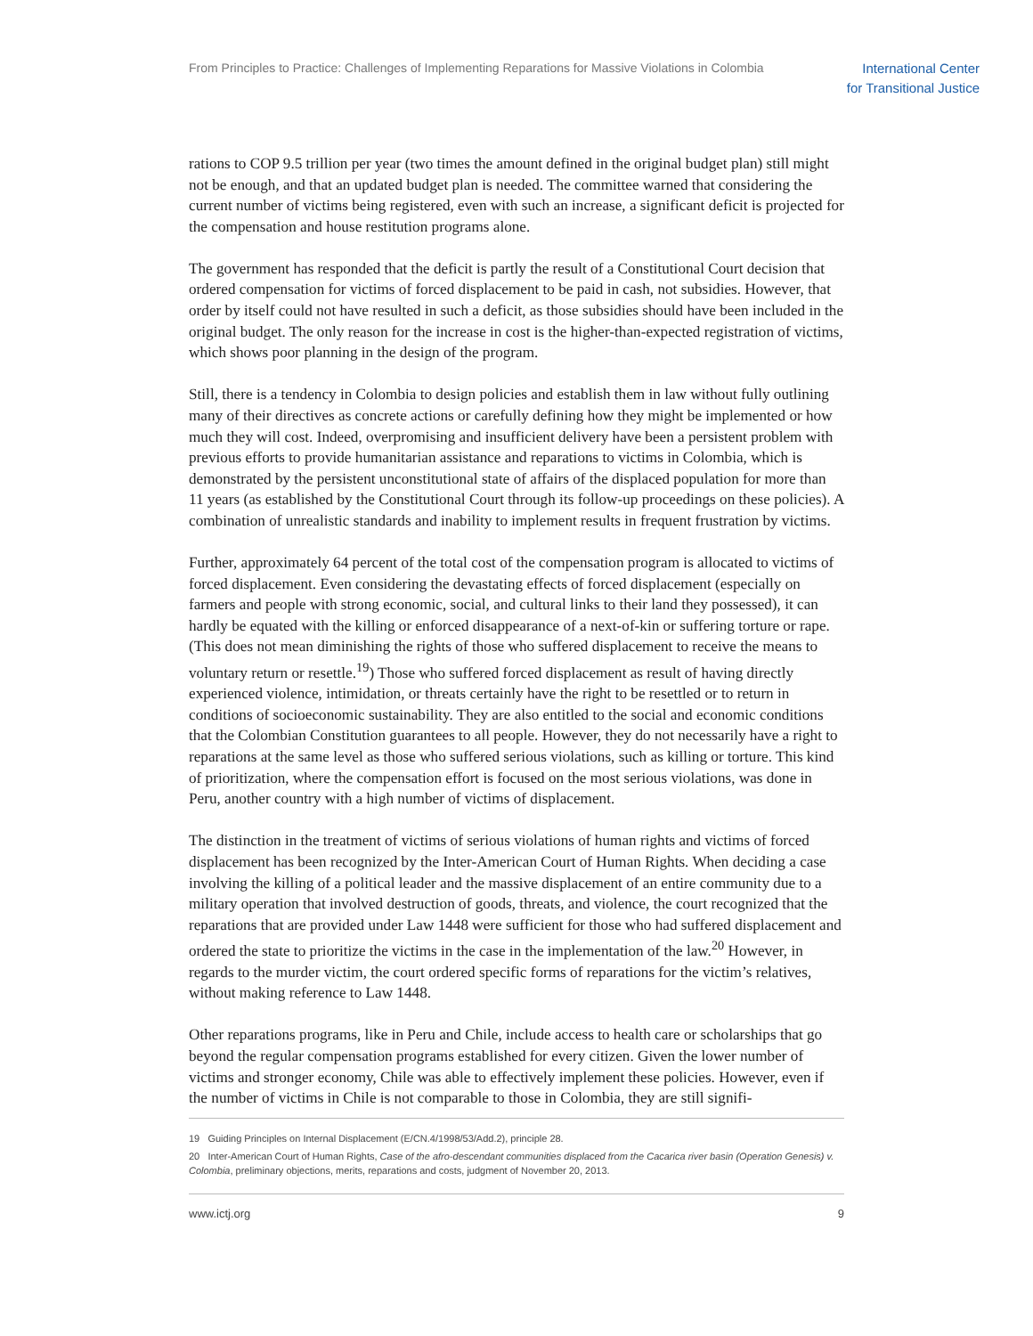From Principles to Practice: Challenges of Implementing Reparations for Massive Violations in Colombia
International Center
for Transitional Justice
rations to COP 9.5 trillion per year (two times the amount defined in the original budget plan) still might not be enough, and that an updated budget plan is needed. The committee warned that considering the current number of victims being registered, even with such an increase, a significant deficit is projected for the compensation and house restitution programs alone.
The government has responded that the deficit is partly the result of a Constitutional Court decision that ordered compensation for victims of forced displacement to be paid in cash, not subsidies. However, that order by itself could not have resulted in such a deficit, as those subsidies should have been included in the original budget. The only reason for the increase in cost is the higher-than-expected registration of victims, which shows poor planning in the design of the program.
Still, there is a tendency in Colombia to design policies and establish them in law without fully outlining many of their directives as concrete actions or carefully defining how they might be implemented or how much they will cost. Indeed, overpromising and insufficient delivery have been a persistent problem with previous efforts to provide humanitarian assistance and reparations to victims in Colombia, which is demonstrated by the persistent unconstitutional state of affairs of the displaced population for more than 11 years (as established by the Constitutional Court through its follow-up proceedings on these policies). A combination of unrealistic standards and inability to implement results in frequent frustration by victims.
Further, approximately 64 percent of the total cost of the compensation program is allocated to victims of forced displacement. Even considering the devastating effects of forced displacement (especially on farmers and people with strong economic, social, and cultural links to their land they possessed), it can hardly be equated with the killing or enforced disappearance of a next-of-kin or suffering torture or rape. (This does not mean diminishing the rights of those who suffered displacement to receive the means to voluntary return or resettle.<sup>19</sup>) Those who suffered forced displacement as result of having directly experienced violence, intimidation, or threats certainly have the right to be resettled or to return in conditions of socioeconomic sustainability. They are also entitled to the social and economic conditions that the Colombian Constitution guarantees to all people. However, they do not necessarily have a right to reparations at the same level as those who suffered serious violations, such as killing or torture. This kind of prioritization, where the compensation effort is focused on the most serious violations, was done in Peru, another country with a high number of victims of displacement.
The distinction in the treatment of victims of serious violations of human rights and victims of forced displacement has been recognized by the Inter-American Court of Human Rights. When deciding a case involving the killing of a political leader and the massive displacement of an entire community due to a military operation that involved destruction of goods, threats, and violence, the court recognized that the reparations that are provided under Law 1448 were sufficient for those who had suffered displacement and ordered the state to prioritize the victims in the case in the implementation of the law.<sup>20</sup> However, in regards to the murder victim, the court ordered specific forms of reparations for the victim’s relatives, without making reference to Law 1448.
Other reparations programs, like in Peru and Chile, include access to health care or scholarships that go beyond the regular compensation programs established for every citizen. Given the lower number of victims and stronger economy, Chile was able to effectively implement these policies. However, even if the number of victims in Chile is not comparable to those in Colombia, they are still signifi-
19 Guiding Principles on Internal Displacement (E/CN.4/1998/53/Add.2), principle 28.
20 Inter-American Court of Human Rights, Case of the afro-descendant communities displaced from the Cacarica river basin (Operation Genesis) v. Colombia, preliminary objections, merits, reparations and costs, judgment of November 20, 2013.
www.ictj.org 9